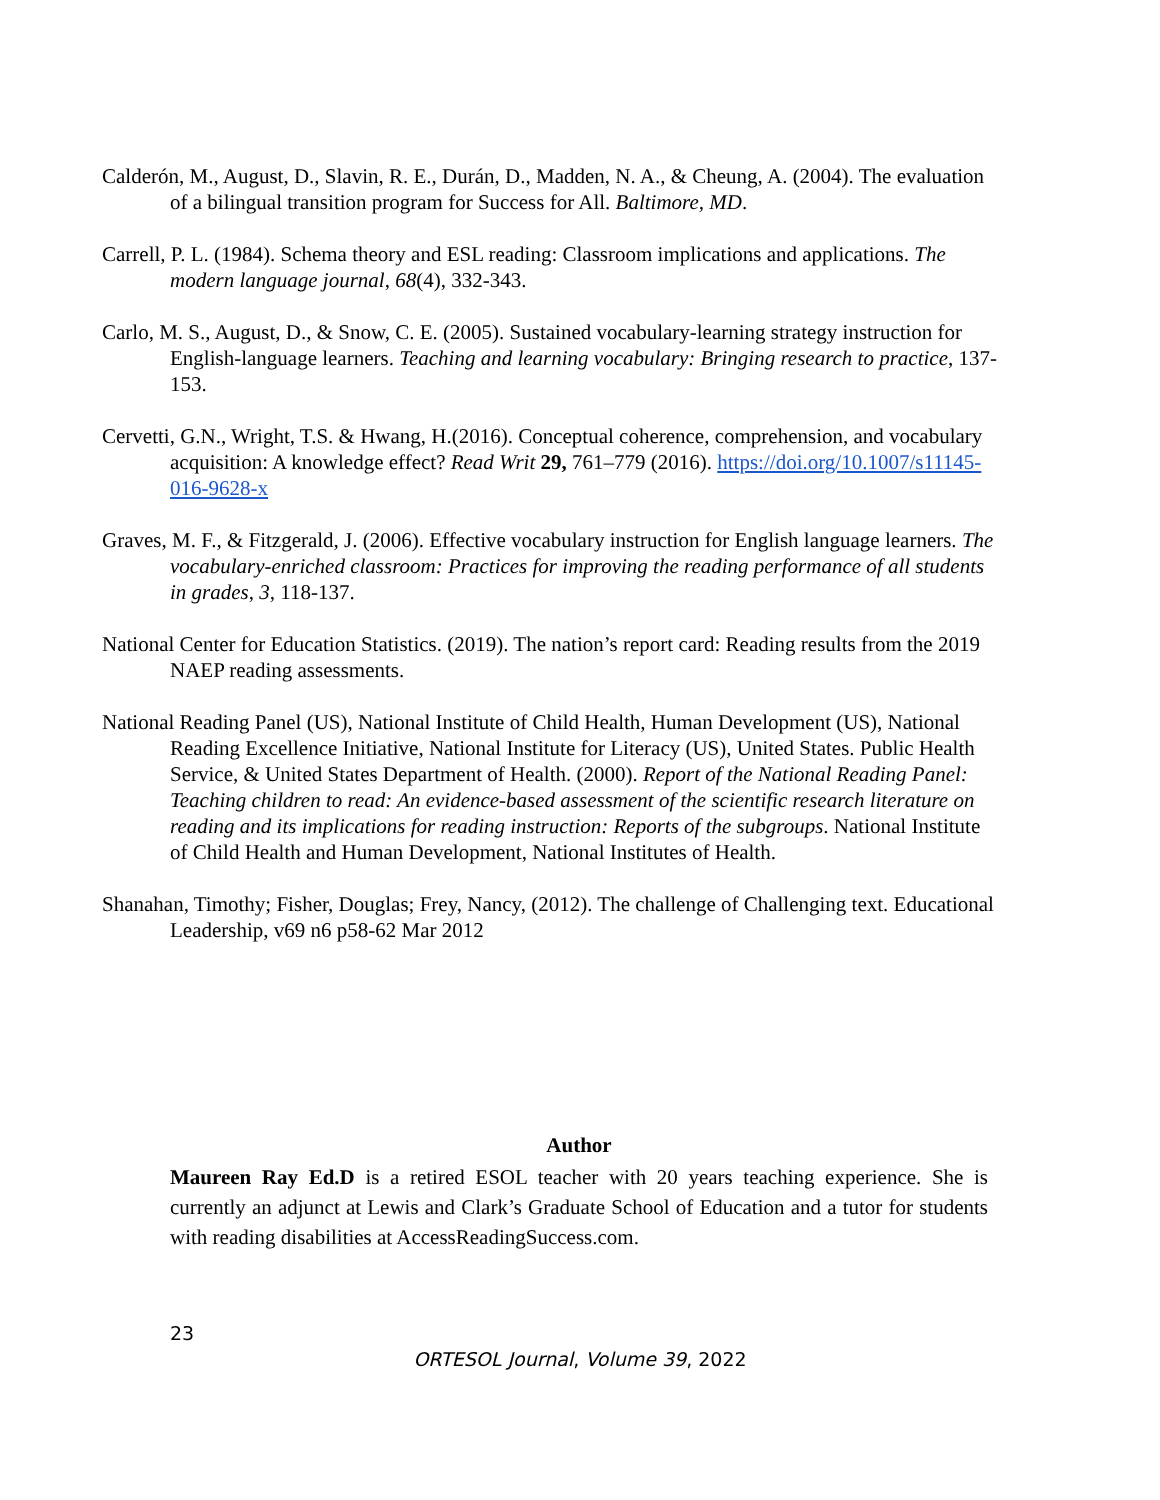Calderón, M., August, D., Slavin, R. E., Durán, D., Madden, N. A., & Cheung, A. (2004). The evaluation of a bilingual transition program for Success for All. Baltimore, MD.
Carrell, P. L. (1984). Schema theory and ESL reading: Classroom implications and applications. The modern language journal, 68(4), 332-343.
Carlo, M. S., August, D., & Snow, C. E. (2005). Sustained vocabulary-learning strategy instruction for English-language learners. Teaching and learning vocabulary: Bringing research to practice, 137-153.
Cervetti, G.N., Wright, T.S. & Hwang, H.(2016). Conceptual coherence, comprehension, and vocabulary acquisition: A knowledge effect? Read Writ 29, 761–779 (2016). https://doi.org/10.1007/s11145-016-9628-x
Graves, M. F., & Fitzgerald, J. (2006). Effective vocabulary instruction for English language learners. The vocabulary-enriched classroom: Practices for improving the reading performance of all students in grades, 3, 118-137.
National Center for Education Statistics. (2019). The nation’s report card: Reading results from the 2019 NAEP reading assessments.
National Reading Panel (US), National Institute of Child Health, Human Development (US), National Reading Excellence Initiative, National Institute for Literacy (US), United States. Public Health Service, & United States Department of Health. (2000). Report of the National Reading Panel: Teaching children to read: An evidence-based assessment of the scientific research literature on reading and its implications for reading instruction: Reports of the subgroups. National Institute of Child Health and Human Development, National Institutes of Health.
Shanahan, Timothy; Fisher, Douglas; Frey, Nancy, (2012). The challenge of Challenging text. Educational Leadership, v69 n6 p58-62 Mar 2012
Author
Maureen Ray Ed.D is a retired ESOL teacher with 20 years teaching experience. She is currently an adjunct at Lewis and Clark’s Graduate School of Education and a tutor for students with reading disabilities at AccessReadingSuccess.com.
23
ORTESOL Journal, Volume 39, 2022